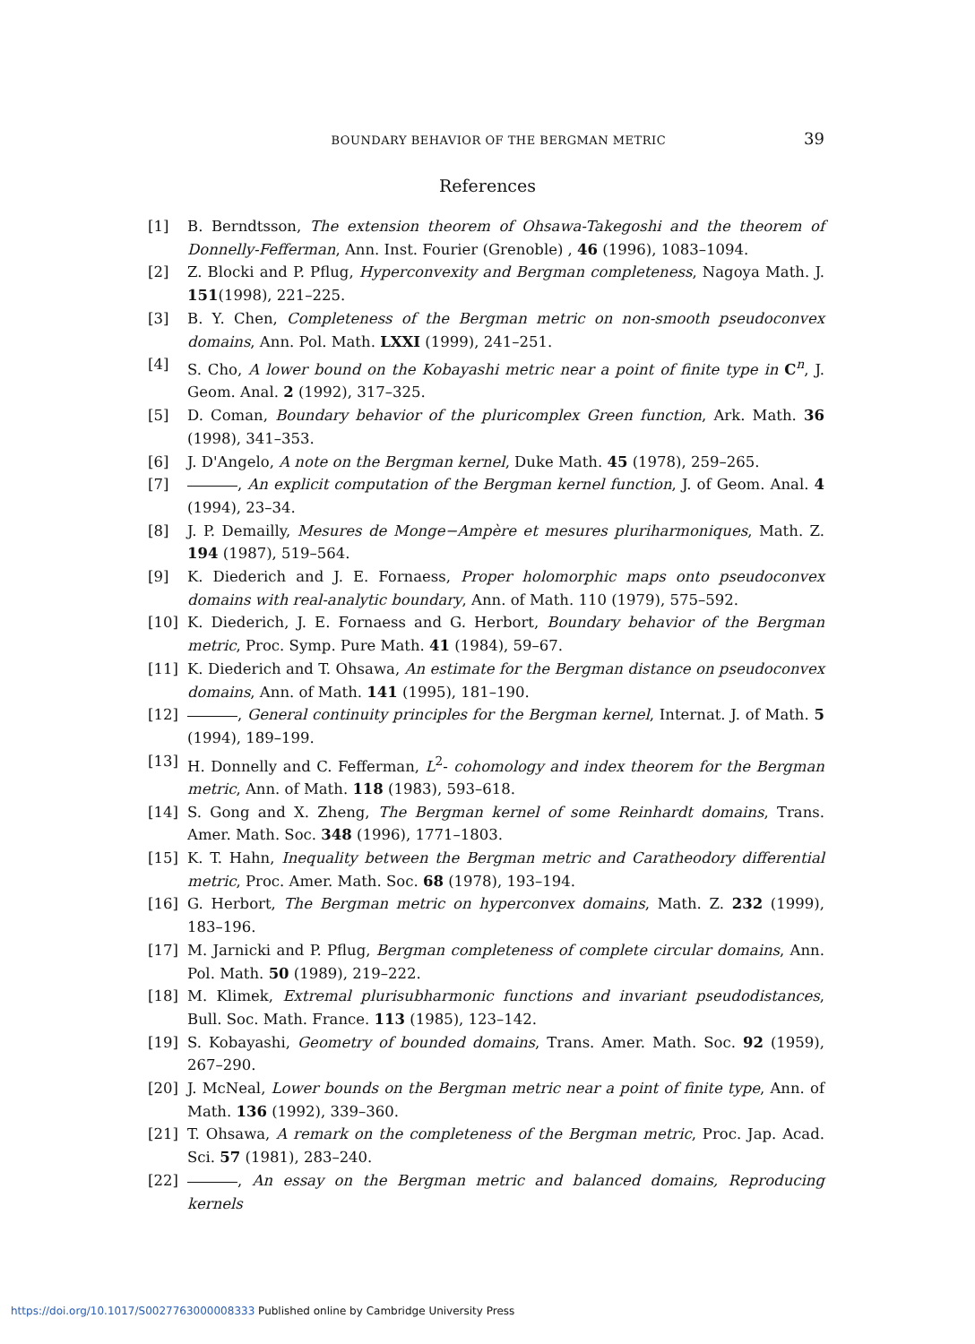BOUNDARY BEHAVIOR OF THE BERGMAN METRIC 39
References
[1] B. Berndtsson, The extension theorem of Ohsawa-Takegoshi and the theorem of Donnelly-Fefferman, Ann. Inst. Fourier (Grenoble) , 46 (1996), 1083–1094.
[2] Z. Blocki and P. Pflug, Hyperconvexity and Bergman completeness, Nagoya Math. J. 151(1998), 221–225.
[3] B. Y. Chen, Completeness of the Bergman metric on non-smooth pseudoconvex domains, Ann. Pol. Math. LXXI (1999), 241–251.
[4] S. Cho, A lower bound on the Kobayashi metric near a point of finite type in C<sup>n</sup>, J. Geom. Anal. 2 (1992), 317–325.
[5] D. Coman, Boundary behavior of the pluricomplex Green function, Ark. Math. 36 (1998), 341–353.
[6] J. D'Angelo, A note on the Bergman kernel, Duke Math. 45 (1978), 259–265.
[7] , An explicit computation of the Bergman kernel function, J. of Geom. Anal. 4 (1994), 23–34.
[8] J. P. Demailly, Mesures de Monge−Ampère et mesures pluriharmoniques, Math. Z. 194 (1987), 519–564.
[9] K. Diederich and J. E. Fornaess, Proper holomorphic maps onto pseudoconvex domains with real-analytic boundary, Ann. of Math. 110 (1979), 575–592.
[10] K. Diederich, J. E. Fornaess and G. Herbort, Boundary behavior of the Bergman metric, Proc. Symp. Pure Math. 41 (1984), 59–67.
[11] K. Diederich and T. Ohsawa, An estimate for the Bergman distance on pseudoconvex domains, Ann. of Math. 141 (1995), 181–190.
[12] , General continuity principles for the Bergman kernel, Internat. J. of Math. 5 (1994), 189–199.
[13] H. Donnelly and C. Fefferman, L<sup>2</sup>- cohomology and index theorem for the Bergman metric, Ann. of Math. 118 (1983), 593–618.
[14] S. Gong and X. Zheng, The Bergman kernel of some Reinhardt domains, Trans. Amer. Math. Soc. 348 (1996), 1771–1803.
[15] K. T. Hahn, Inequality between the Bergman metric and Caratheodory differential metric, Proc. Amer. Math. Soc. 68 (1978), 193–194.
[16] G. Herbort, The Bergman metric on hyperconvex domains, Math. Z. 232 (1999), 183–196.
[17] M. Jarnicki and P. Pflug, Bergman completeness of complete circular domains, Ann. Pol. Math. 50 (1989), 219–222.
[18] M. Klimek, Extremal plurisubharmonic functions and invariant pseudodistances, Bull. Soc. Math. France. 113 (1985), 123–142.
[19] S. Kobayashi, Geometry of bounded domains, Trans. Amer. Math. Soc. 92 (1959), 267–290.
[20] J. McNeal, Lower bounds on the Bergman metric near a point of finite type, Ann. of Math. 136 (1992), 339–360.
[21] T. Ohsawa, A remark on the completeness of the Bergman metric, Proc. Jap. Acad. Sci. 57 (1981), 283–240.
[22] , An essay on the Bergman metric and balanced domains, Reproducing kernels
https://doi.org/10.1017/S0027763000008333 Published online by Cambridge University Press